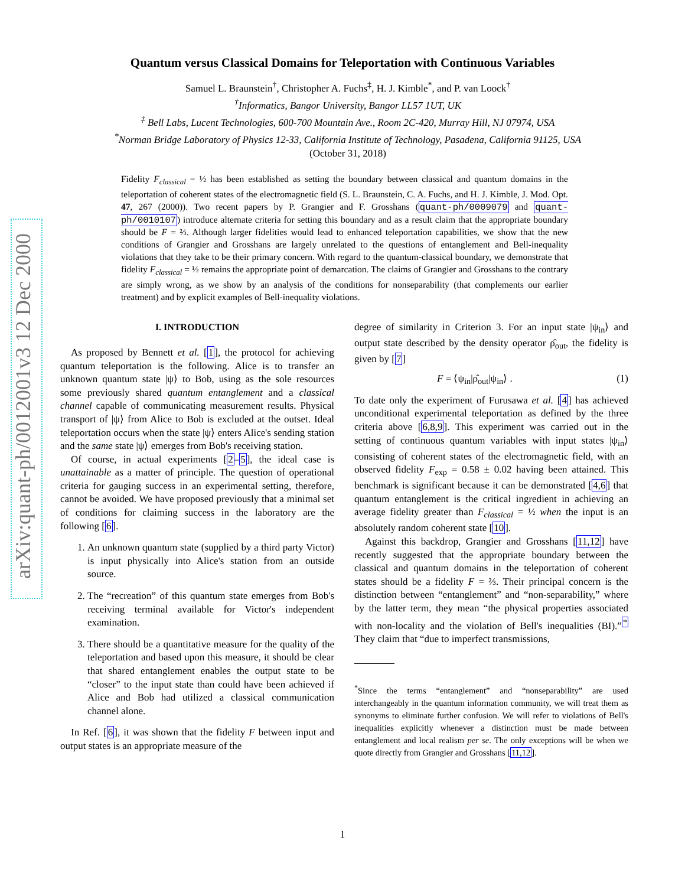arXiv:quant-ph/0012001v3 12 Dec 2000
Quantum versus Classical Domains for Teleportation with Continuous Variables
Samuel L. Braunstein<sup>†</sup>, Christopher A. Fuchs<sup>‡</sup>, H. J. Kimble<sup>*</sup>, and P. van Loock<sup>†</sup>
<sup>†</sup> Informatics, Bangor University, Bangor LL57 1UT, UK
<sup>‡</sup> Bell Labs, Lucent Technologies, 600-700 Mountain Ave., Room 2C-420, Murray Hill, NJ 07974, USA
<sup>*</sup> Norman Bridge Laboratory of Physics 12-33, California Institute of Technology, Pasadena, California 91125, USA
(October 31, 2018)
Fidelity F<sub>classical</sub> = ½ has been established as setting the boundary between classical and quantum domains in the teleportation of coherent states of the electromagnetic field (S. L. Braunstein, C. A. Fuchs, and H. J. Kimble, J. Mod. Opt. 47, 267 (2000)). Two recent papers by P. Grangier and F. Grosshans (quant-ph/0009079 and quant-ph/0010107) introduce alternate criteria for setting this boundary and as a result claim that the appropriate boundary should be F = ⅔. Although larger fidelities would lead to enhanced teleportation capabilities, we show that the new conditions of Grangier and Grosshans are largely unrelated to the questions of entanglement and Bell-inequality violations that they take to be their primary concern. With regard to the quantum-classical boundary, we demonstrate that fidelity F<sub>classical</sub> = ½ remains the appropriate point of demarcation. The claims of Grangier and Grosshans to the contrary are simply wrong, as we show by an analysis of the conditions for nonseparability (that complements our earlier treatment) and by explicit examples of Bell-inequality violations.
I. INTRODUCTION
As proposed by Bennett et al. [1], the protocol for achieving quantum teleportation is the following. Alice is to transfer an unknown quantum state |ψ⟩ to Bob, using as the sole resources some previously shared quantum entanglement and a classical channel capable of communicating measurement results. Physical transport of |ψ⟩ from Alice to Bob is excluded at the outset. Ideal teleportation occurs when the state |ψ⟩ enters Alice's sending station and the same state |ψ⟩ emerges from Bob's receiving station.
Of course, in actual experiments [2–5], the ideal case is unattainable as a matter of principle. The question of operational criteria for gauging success in an experimental setting, therefore, cannot be avoided. We have proposed previously that a minimal set of conditions for claiming success in the laboratory are the following [6].
1. An unknown quantum state (supplied by a third party Victor) is input physically into Alice's station from an outside source.
2. The “recreation” of this quantum state emerges from Bob's receiving terminal available for Victor's independent examination.
3. There should be a quantitative measure for the quality of the teleportation and based upon this measure, it should be clear that shared entanglement enables the output state to be “closer” to the input state than could have been achieved if Alice and Bob had utilized a classical communication channel alone.
In Ref. [6], it was shown that the fidelity F between input and output states is an appropriate measure of the
degree of similarity in Criterion 3. For an input state |ψ<sub>in</sub>⟩ and output state described by the density operator ρ̂<sub>out</sub>, the fidelity is given by [7]
F = ⟨ψ<sub>in</sub>|ρ̂<sub>out</sub>|ψ<sub>in</sub>⟩ . (1)
To date only the experiment of Furusawa et al. [4] has achieved unconditional experimental teleportation as defined by the three criteria above [6,8,9]. This experiment was carried out in the setting of continuous quantum variables with input states |ψ<sub>in</sub>⟩ consisting of coherent states of the electromagnetic field, with an observed fidelity F<sub>exp</sub> = 0.58 ± 0.02 having been attained. This benchmark is significant because it can be demonstrated [4,6] that quantum entanglement is the critical ingredient in achieving an average fidelity greater than F<sub>classical</sub> = ½ when the input is an absolutely random coherent state [10].
Against this backdrop, Grangier and Grosshans [11,12] have recently suggested that the appropriate boundary between the classical and quantum domains in the teleportation of coherent states should be a fidelity F = ⅔. Their principal concern is the distinction between “entanglement” and “non-separability,” where by the latter term, they mean “the physical properties associated with non-locality and the violation of Bell's inequalities (BI).”<sup>*</sup> They claim that “due to imperfect transmissions,
<sup>*</sup> Since the terms “entanglement” and “nonseparability” are used interchangeably in the quantum information community, we will treat them as synonyms to eliminate further confusion. We will refer to violations of Bell's inequalities explicitly whenever a distinction must be made between entanglement and local realism per se. The only exceptions will be when we quote directly from Grangier and Grosshans [11,12].
1